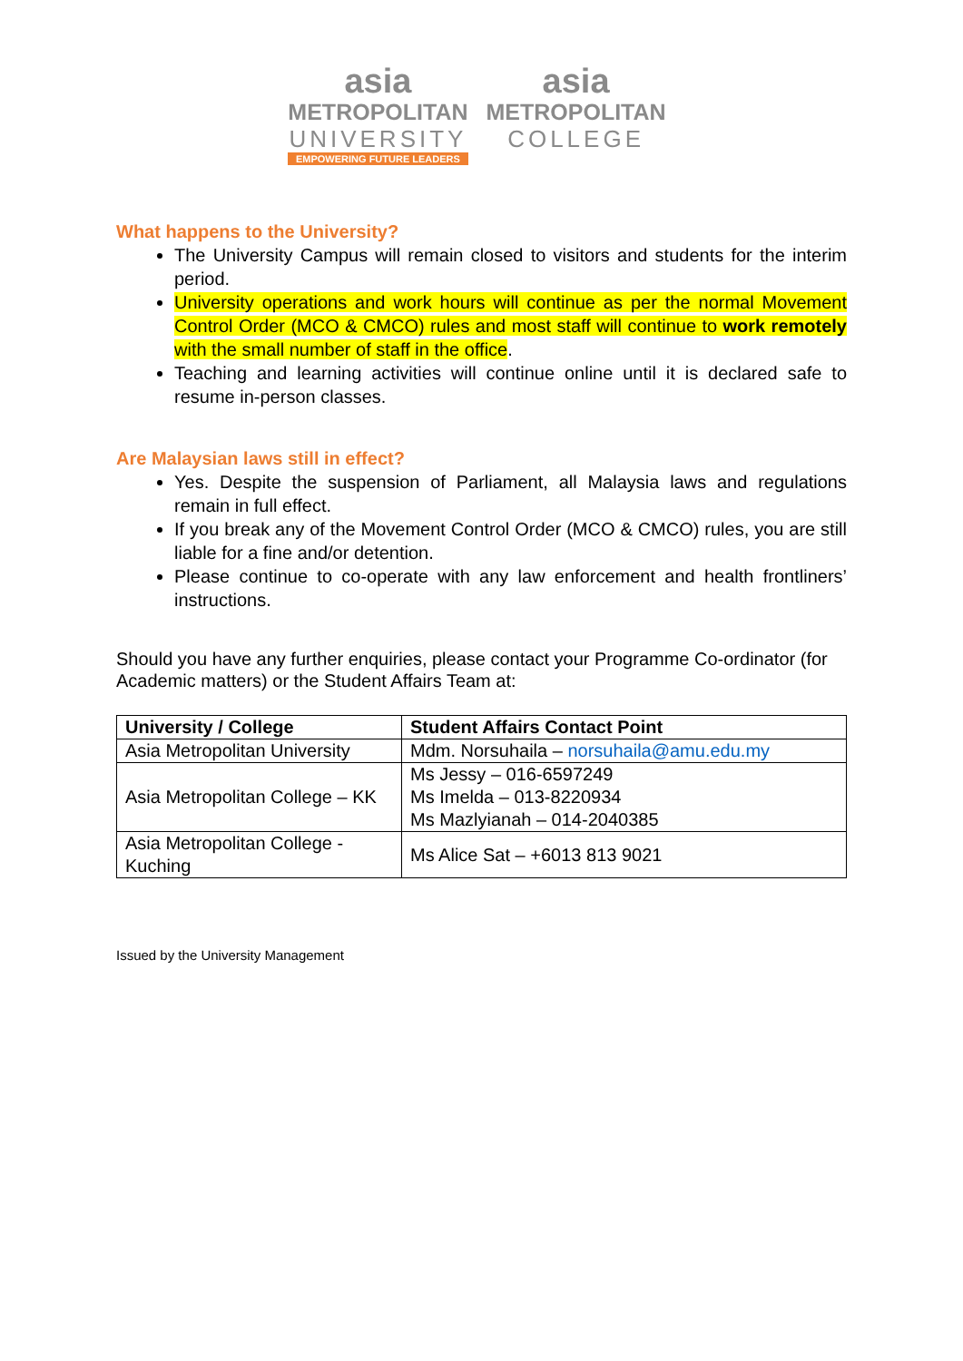asia
METROPOLITAN
UNIVERSITY
EMPOWERING FUTURE LEADERS
asia
METROPOLITAN
COLLEGE
What happens to the University?
The University Campus will remain closed to visitors and students for the interim period.
University operations and work hours will continue as per the normal Movement Control Order (MCO & CMCO) rules and most staff will continue to work remotely with the small number of staff in the office.
Teaching and learning activities will continue online until it is declared safe to resume in-person classes.
Are Malaysian laws still in effect?
Yes. Despite the suspension of Parliament, all Malaysia laws and regulations remain in full effect.
If you break any of the Movement Control Order (MCO & CMCO) rules, you are still liable for a fine and/or detention.
Please continue to co-operate with any law enforcement and health frontliners’ instructions.
Should you have any further enquiries, please contact your Programme Co-ordinator (for Academic matters) or the Student Affairs Team at:
| University / College | Student Affairs Contact Point |
| --- | --- |
| Asia Metropolitan University | Mdm. Norsuhaila – norsuhaila@amu.edu.my |
| Asia Metropolitan College – KK | Ms Jessy – 016-6597249 Ms Imelda – 013-8220934 Ms Mazlyianah – 014-2040385 |
| Asia Metropolitan College - Kuching | Ms Alice Sat – +6013 813 9021 |
Issued by the University Management